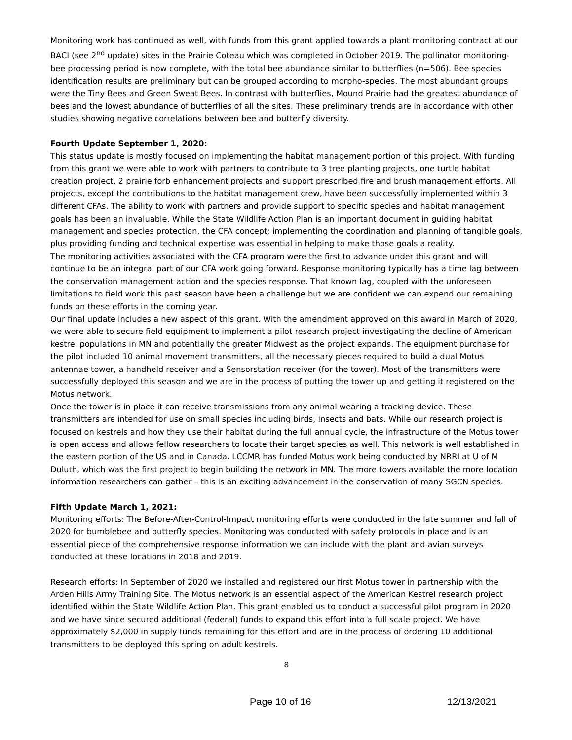Monitoring work has continued as well, with funds from this grant applied towards a plant monitoring contract at our BACI (see 2<sup>nd</sup> update) sites in the Prairie Coteau which was completed in October 2019. The pollinator monitoring- bee processing period is now complete, with the total bee abundance similar to butterflies (n=506). Bee species identification results are preliminary but can be grouped according to morpho-species. The most abundant groups were the Tiny Bees and Green Sweat Bees. In contrast with butterflies, Mound Prairie had the greatest abundance of bees and the lowest abundance of butterflies of all the sites. These preliminary trends are in accordance with other studies showing negative correlations between bee and butterfly diversity.
Fourth Update September 1, 2020:
This status update is mostly focused on implementing the habitat management portion of this project. With funding from this grant we were able to work with partners to contribute to 3 tree planting projects, one turtle habitat creation project, 2 prairie forb enhancement projects and support prescribed fire and brush management efforts. All projects, except the contributions to the habitat management crew, have been successfully implemented within 3 different CFAs. The ability to work with partners and provide support to specific species and habitat management goals has been an invaluable. While the State Wildlife Action Plan is an important document in guiding habitat management and species protection, the CFA concept; implementing the coordination and planning of tangible goals, plus providing funding and technical expertise was essential in helping to make those goals a reality.
The monitoring activities associated with the CFA program were the first to advance under this grant and will continue to be an integral part of our CFA work going forward. Response monitoring typically has a time lag between the conservation management action and the species response. That known lag, coupled with the unforeseen limitations to field work this past season have been a challenge but we are confident we can expend our remaining funds on these efforts in the coming year.
Our final update includes a new aspect of this grant. With the amendment approved on this award in March of 2020, we were able to secure field equipment to implement a pilot research project investigating the decline of American kestrel populations in MN and potentially the greater Midwest as the project expands. The equipment purchase for the pilot included 10 animal movement transmitters, all the necessary pieces required to build a dual Motus antennae tower, a handheld receiver and a Sensorstation receiver (for the tower). Most of the transmitters were successfully deployed this season and we are in the process of putting the tower up and getting it registered on the Motus network.
Once the tower is in place it can receive transmissions from any animal wearing a tracking device. These transmitters are intended for use on small species including birds, insects and bats. While our research project is focused on kestrels and how they use their habitat during the full annual cycle, the infrastructure of the Motus tower is open access and allows fellow researchers to locate their target species as well. This network is well established in the eastern portion of the US and in Canada. LCCMR has funded Motus work being conducted by NRRI at U of M Duluth, which was the first project to begin building the network in MN. The more towers available the more location information researchers can gather – this is an exciting advancement in the conservation of many SGCN species.
Fifth Update March 1, 2021:
Monitoring efforts: The Before-After-Control-Impact monitoring efforts were conducted in the late summer and fall of 2020 for bumblebee and butterfly species. Monitoring was conducted with safety protocols in place and is an essential piece of the comprehensive response information we can include with the plant and avian surveys conducted at these locations in 2018 and 2019.
Research efforts: In September of 2020 we installed and registered our first Motus tower in partnership with the Arden Hills Army Training Site. The Motus network is an essential aspect of the American Kestrel research project identified within the State Wildlife Action Plan. This grant enabled us to conduct a successful pilot program in 2020 and we have since secured additional (federal) funds to expand this effort into a full scale project. We have approximately $2,000 in supply funds remaining for this effort and are in the process of ordering 10 additional transmitters to be deployed this spring on adult kestrels.
8
Page 10 of 16 12/13/2021